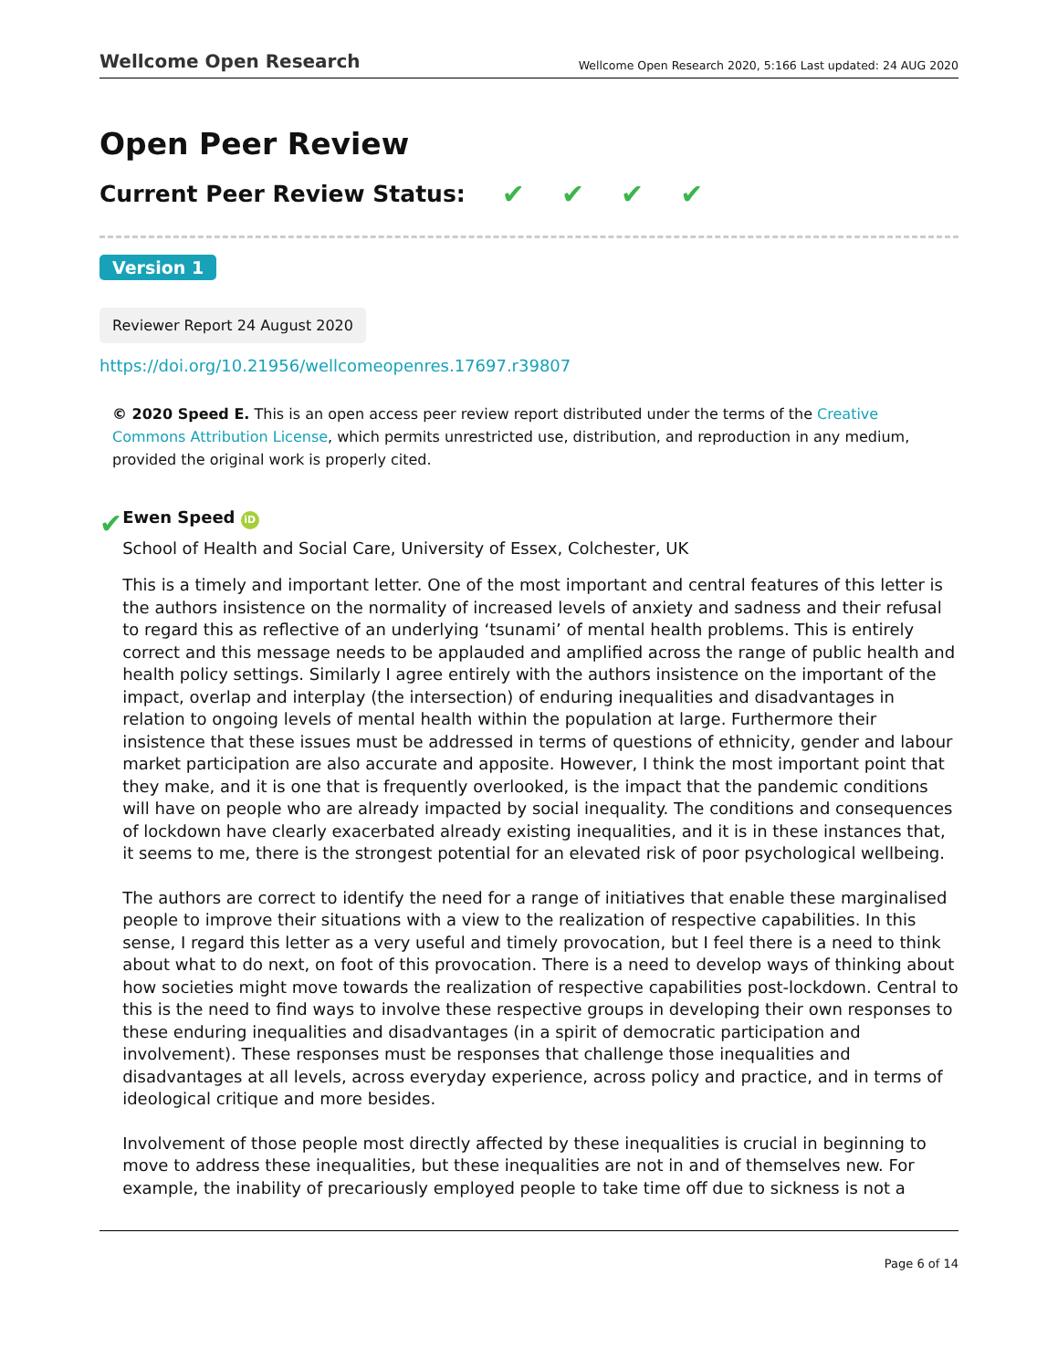Wellcome Open Research Wellcome Open Research 2020, 5:166 Last updated: 24 AUG 2020
Open Peer Review
Current Peer Review Status: ✔ ✔ ✔ ✔
Version 1
Reviewer Report 24 August 2020
https://doi.org/10.21956/wellcomeopenres.17697.r39807
© 2020 Speed E. This is an open access peer review report distributed under the terms of the Creative Commons Attribution License, which permits unrestricted use, distribution, and reproduction in any medium, provided the original work is properly cited.
✔
Ewen Speed iD
School of Health and Social Care, University of Essex, Colchester, UK
This is a timely and important letter. One of the most important and central features of this letter is the authors insistence on the normality of increased levels of anxiety and sadness and their refusal to regard this as reflective of an underlying ‘tsunami’ of mental health problems. This is entirely correct and this message needs to be applauded and amplified across the range of public health and health policy settings. Similarly I agree entirely with the authors insistence on the important of the impact, overlap and interplay (the intersection) of enduring inequalities and disadvantages in relation to ongoing levels of mental health within the population at large. Furthermore their insistence that these issues must be addressed in terms of questions of ethnicity, gender and labour market participation are also accurate and apposite. However, I think the most important point that they make, and it is one that is frequently overlooked, is the impact that the pandemic conditions will have on people who are already impacted by social inequality. The conditions and consequences of lockdown have clearly exacerbated already existing inequalities, and it is in these instances that, it seems to me, there is the strongest potential for an elevated risk of poor psychological wellbeing.
The authors are correct to identify the need for a range of initiatives that enable these marginalised people to improve their situations with a view to the realization of respective capabilities. In this sense, I regard this letter as a very useful and timely provocation, but I feel there is a need to think about what to do next, on foot of this provocation. There is a need to develop ways of thinking about how societies might move towards the realization of respective capabilities post-lockdown. Central to this is the need to find ways to involve these respective groups in developing their own responses to these enduring inequalities and disadvantages (in a spirit of democratic participation and involvement). These responses must be responses that challenge those inequalities and disadvantages at all levels, across everyday experience, across policy and practice, and in terms of ideological critique and more besides.
Involvement of those people most directly affected by these inequalities is crucial in beginning to move to address these inequalities, but these inequalities are not in and of themselves new. For example, the inability of precariously employed people to take time off due to sickness is not a
Page 6 of 14